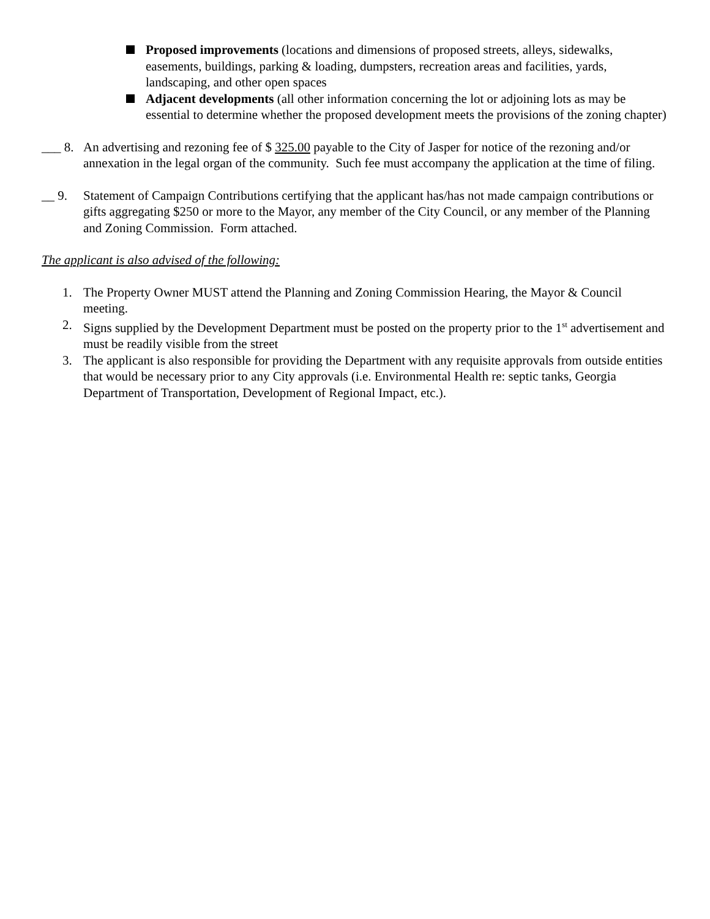Proposed improvements (locations and dimensions of proposed streets, alleys, sidewalks, easements, buildings, parking & loading, dumpsters, recreation areas and facilities, yards, landscaping, and other open spaces
Adjacent developments (all other information concerning the lot or adjoining lots as may be essential to determine whether the proposed development meets the provisions of the zoning chapter)
___ 8.
An advertising and rezoning fee of $ 325.00 payable to the City of Jasper for notice of the rezoning and/or annexation in the legal organ of the community. Such fee must accompany the application at the time of filing.
__ 9. Statement of Campaign Contributions certifying that the applicant has/has not made campaign contributions or gifts aggregating $250 or more to the Mayor, any member of the City Council, or any member of the Planning and Zoning Commission. Form attached.
The applicant is also advised of the following:
1. The Property Owner MUST attend the Planning and Zoning Commission Hearing, the Mayor & Council meeting.
2. Signs supplied by the Development Department must be posted on the property prior to the 1<sup>st</sup> advertisement and must be readily visible from the street
3. The applicant is also responsible for providing the Department with any requisite approvals from outside entities that would be necessary prior to any City approvals (i.e. Environmental Health re: septic tanks, Georgia Department of Transportation, Development of Regional Impact, etc.).